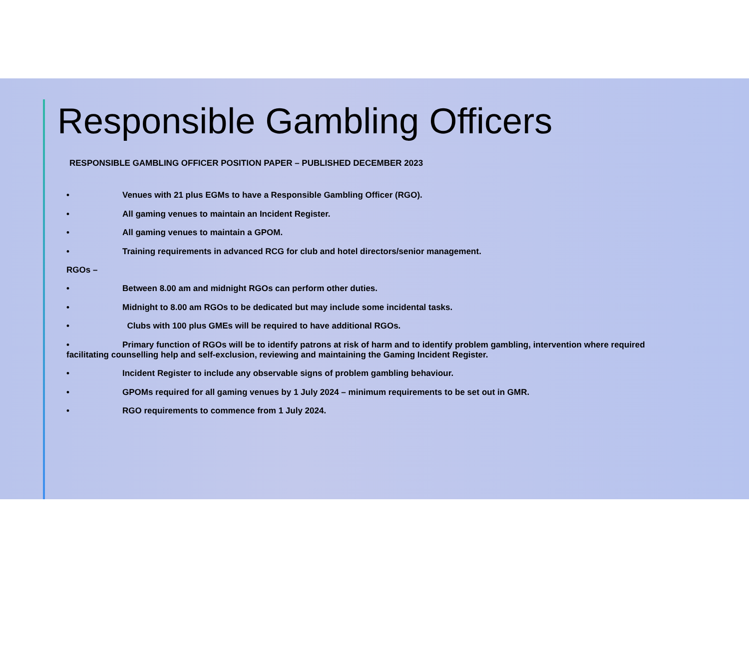Responsible Gambling Officers
RESPONSIBLE GAMBLING OFFICER POSITION PAPER – PUBLISHED DECEMBER 2023
• Venues with 21 plus EGMs to have a Responsible Gambling Officer (RGO).
• All gaming venues to maintain an Incident Register.
• All gaming venues to maintain a GPOM.
• Training requirements in advanced RCG for club and hotel directors/senior management.
RGOs –
• Between 8.00 am and midnight RGOs can perform other duties.
• Midnight to 8.00 am RGOs to be dedicated but may include some incidental tasks.
• Clubs with 100 plus GMEs will be required to have additional RGOs.
• Primary function of RGOs will be to identify patrons at risk of harm and to identify problem gambling, intervention where required facilitating counselling help and self-exclusion, reviewing and maintaining the Gaming Incident Register.
• Incident Register to include any observable signs of problem gambling behaviour.
• GPOMs required for all gaming venues by 1 July 2024 – minimum requirements to be set out in GMR.
• RGO requirements to commence from 1 July 2024.